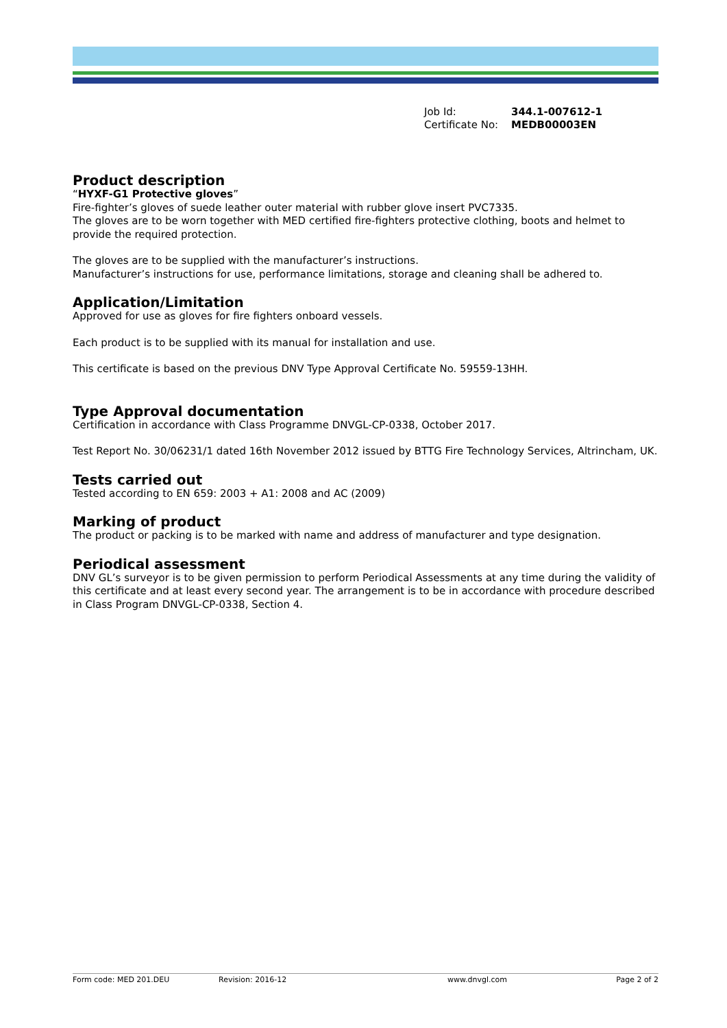Job Id: 344.1-007612-1
Certificate No: MEDB00003EN
Product description
“HYXF-G1 Protective gloves”
Fire-fighter’s gloves of suede leather outer material with rubber glove insert PVC7335.
The gloves are to be worn together with MED certified fire-fighters protective clothing, boots and helmet to provide the required protection.
The gloves are to be supplied with the manufacturer’s instructions.
Manufacturer’s instructions for use, performance limitations, storage and cleaning shall be adhered to.
Application/Limitation
Approved for use as gloves for fire fighters onboard vessels.
Each product is to be supplied with its manual for installation and use.
This certificate is based on the previous DNV Type Approval Certificate No. 59559-13HH.
Type Approval documentation
Certification in accordance with Class Programme DNVGL-CP-0338, October 2017.
Test Report No. 30/06231/1 dated 16th November 2012 issued by BTTG Fire Technology Services, Altrincham, UK.
Tests carried out
Tested according to EN 659: 2003 + A1: 2008 and AC (2009)
Marking of product
The product or packing is to be marked with name and address of manufacturer and type designation.
Periodical assessment
DNV GL’s surveyor is to be given permission to perform Periodical Assessments at any time during the validity of this certificate and at least every second year. The arrangement is to be in accordance with procedure described in Class Program DNVGL-CP-0338, Section 4.
Form code: MED 201.DEU Revision: 2016-12 www.dnvgl.com Page 2 of 2